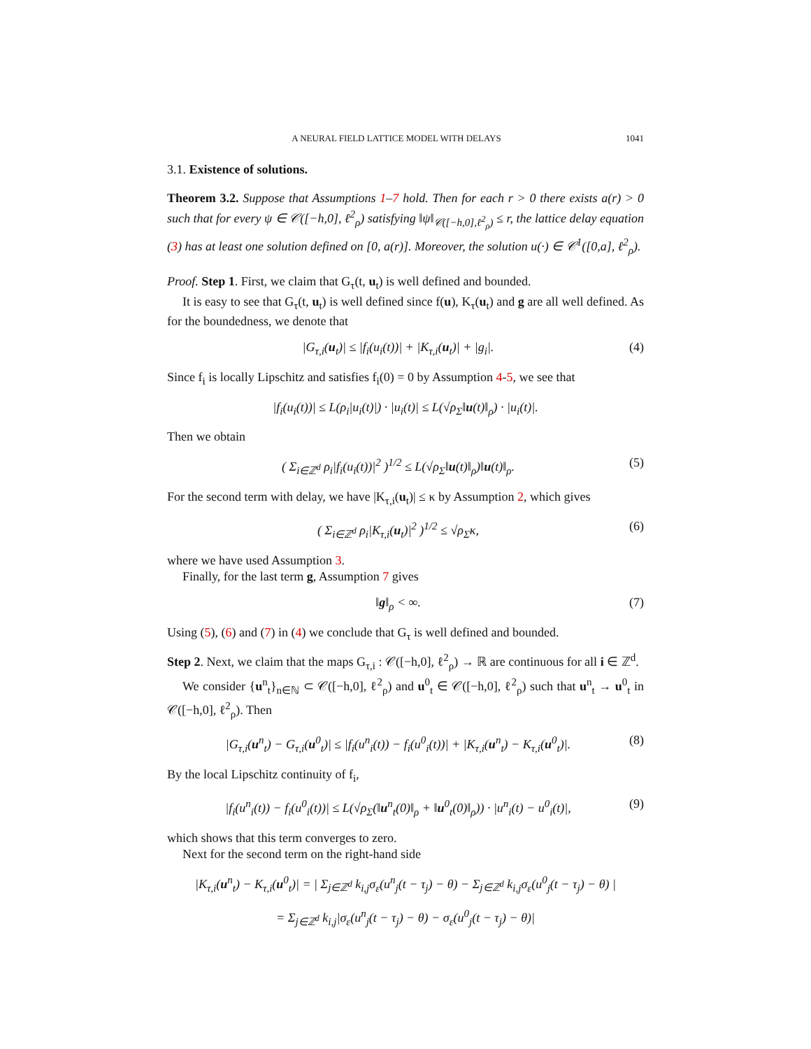A NEURAL FIELD LATTICE MODEL WITH DELAYS 1041
3.1. Existence of solutions.
Theorem 3.2. Suppose that Assumptions 1–7 hold. Then for each r > 0 there exists a(r) > 0 such that for every ψ ∈ 𝒞([−h,0], ℓ<sup>2</sup><sub>ρ</sub>) satisfying ‖ψ‖<sub>𝒞([−h,0],ℓ<sup>2</sup><sub>ρ</sub>)</sub> ≤ r, the lattice delay equation (3) has at least one solution defined on [0, a(r)]. Moreover, the solution u(·) ∈ 𝒞<sup>1</sup>([0,a], ℓ<sup>2</sup><sub>ρ</sub>).
Proof. Step 1. First, we claim that G<sub>τ</sub>(t, u<sub>t</sub>) is well defined and bounded.
It is easy to see that G<sub>τ</sub>(t, u<sub>t</sub>) is well defined since f(u), K<sub>τ</sub>(u<sub>t</sub>) and g are all well defined. As for the boundedness, we denote that
|G<sub>τ,i</sub>(u<sub>t</sub>)| ≤ |f<sub>i</sub>(u<sub>i</sub>(t))| + |K<sub>τ,i</sub>(u<sub>t</sub>)| + |g<sub>i</sub>|. (4)
Since f<sub>i</sub> is locally Lipschitz and satisfies f<sub>i</sub>(0) = 0 by Assumption 4-5, we see that
|f<sub>i</sub>(u<sub>i</sub>(t))| ≤ L(ρ<sub>i</sub>|u<sub>i</sub>(t)|) · |u<sub>i</sub>(t)| ≤ L(√ρ<sub>Σ</sub>‖u(t)‖<sub>ρ</sub>) · |u<sub>i</sub>(t)|.
Then we obtain
( Σ<sub>i∈ℤ<sup>d</sup></sub> ρ<sub>i</sub>|f<sub>i</sub>(u<sub>i</sub>(t))|<sup>2</sup> )<sup>1/2</sup> ≤ L(√ρ<sub>Σ</sub>‖u(t)‖<sub>ρ</sub>)‖u(t)‖<sub>ρ</sub>. (5)
For the second term with delay, we have |K<sub>τ,i</sub>(u<sub>t</sub>)| ≤ κ by Assumption 2, which gives
( Σ<sub>i∈ℤ<sup>d</sup></sub> ρ<sub>i</sub>|K<sub>τ,i</sub>(u<sub>t</sub>)|<sup>2</sup> )<sup>1/2</sup> ≤ √ρ<sub>Σ</sub>κ, (6)
where we have used Assumption 3.
Finally, for the last term g, Assumption 7 gives
‖g‖<sub>ρ</sub> < ∞. (7)
Using (5), (6) and (7) in (4) we conclude that G<sub>τ</sub> is well defined and bounded.
Step 2. Next, we claim that the maps G<sub>τ,i</sub> : 𝒞([−h,0], ℓ<sup>2</sup><sub>ρ</sub>) → ℝ are continuous for all i ∈ ℤ<sup>d</sup>.
We consider {u<sup>n</sup><sub>t</sub>}<sub>n∈ℕ</sub> ⊂ 𝒞([−h,0], ℓ<sup>2</sup><sub>ρ</sub>) and u<sup>0</sup><sub>t</sub> ∈ 𝒞([−h,0], ℓ<sup>2</sup><sub>ρ</sub>) such that u<sup>n</sup><sub>t</sub> → u<sup>0</sup><sub>t</sub> in 𝒞([−h,0], ℓ<sup>2</sup><sub>ρ</sub>). Then
|G<sub>τ,i</sub>(u<sup>n</sup><sub>t</sub>) − G<sub>τ,i</sub>(u<sup>0</sup><sub>t</sub>)| ≤ |f<sub>i</sub>(u<sup>n</sup><sub>i</sub>(t)) − f<sub>i</sub>(u<sup>0</sup><sub>i</sub>(t))| + |K<sub>τ,i</sub>(u<sup>n</sup><sub>t</sub>) − K<sub>τ,i</sub>(u<sup>0</sup><sub>t</sub>)|. (8)
By the local Lipschitz continuity of f<sub>i</sub>,
|f<sub>i</sub>(u<sup>n</sup><sub>i</sub>(t)) − f<sub>i</sub>(u<sup>0</sup><sub>i</sub>(t))| ≤ L(√ρ<sub>Σ</sub>(‖u<sup>n</sup><sub>t</sub>(0)‖<sub>ρ</sub> + ‖u<sup>0</sup><sub>t</sub>(0)‖<sub>ρ</sub>)) · |u<sup>n</sup><sub>i</sub>(t) − u<sup>0</sup><sub>i</sub>(t)|, (9)
which shows that this term converges to zero.
Next for the second term on the right-hand side
|K<sub>τ,i</sub>(u<sup>n</sup><sub>t</sub>) − K<sub>τ,i</sub>(u<sup>0</sup><sub>t</sub>)| = | Σ<sub>j∈ℤ<sup>d</sup></sub> k<sub>i,j</sub>σ<sub>ε</sub>(u<sup>n</sup><sub>j</sub>(t − τ<sub>j</sub>) − θ) − Σ<sub>j∈ℤ<sup>d</sup></sub> k<sub>i,j</sub>σ<sub>ε</sub>(u<sup>0</sup><sub>j</sub>(t − τ<sub>j</sub>) − θ) |
= Σ<sub>j∈ℤ<sup>d</sup></sub> k<sub>i,j</sub>|σ<sub>ε</sub>(u<sup>n</sup><sub>j</sub>(t − τ<sub>j</sub>) − θ) − σ<sub>ε</sub>(u<sup>0</sup><sub>j</sub>(t − τ<sub>j</sub>) − θ)|